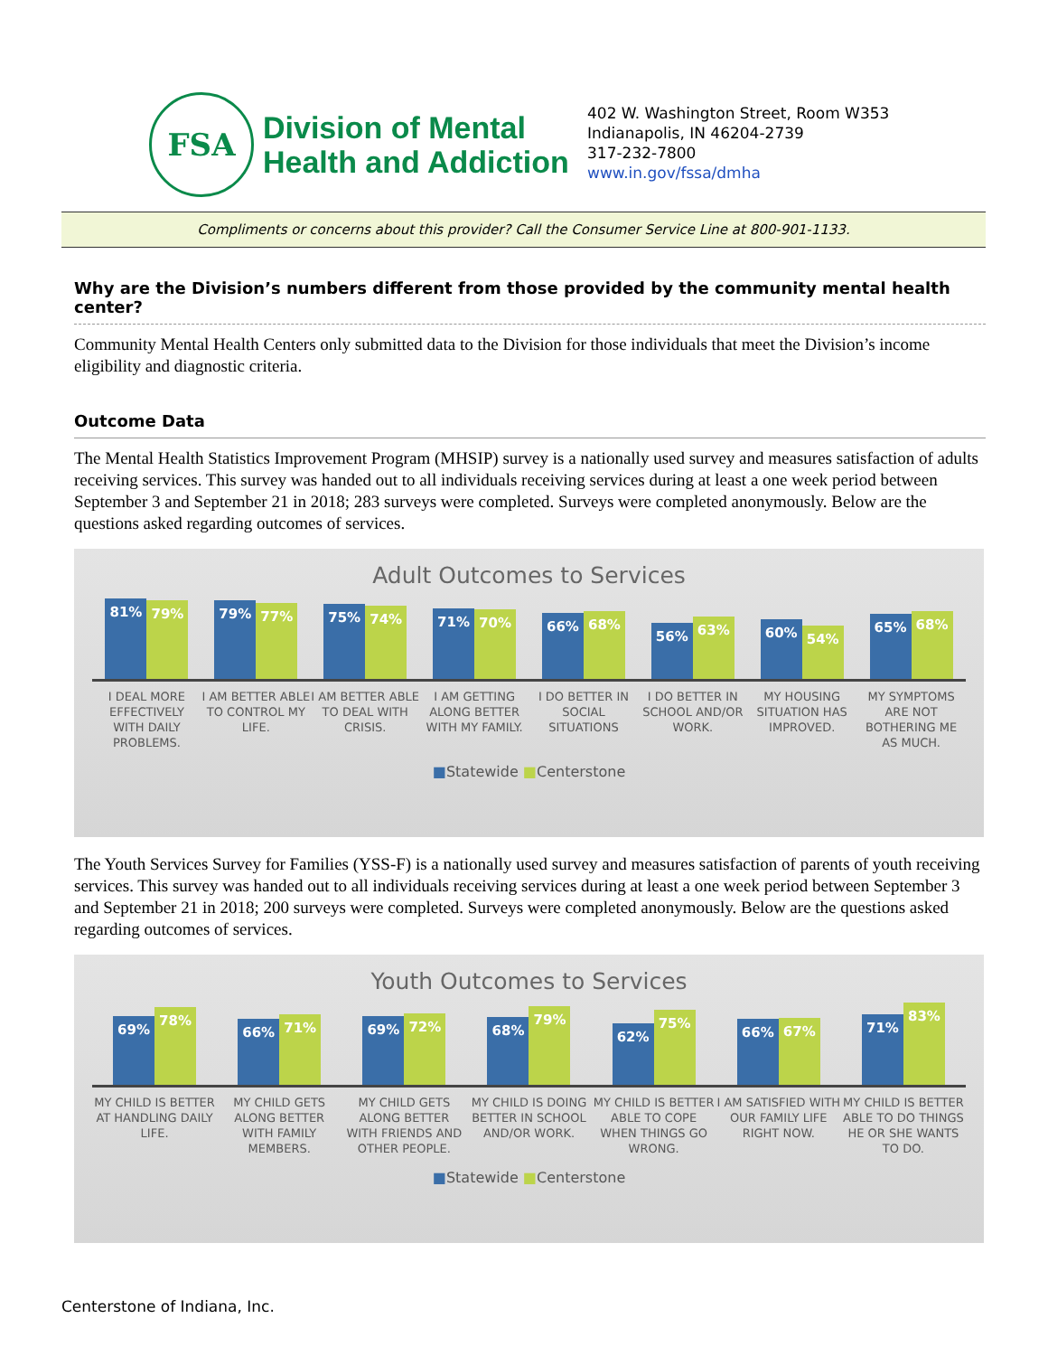FSA
Division of Mental
Health and Addiction
402 W. Washington Street, Room W353
Indianapolis, IN 46204-2739
317-232-7800
www.in.gov/fssa/dmha
Compliments or concerns about this provider? Call the Consumer Service Line at 800-901-1133.
Why are the Division’s numbers different from those provided by the community mental health center?
Community Mental Health Centers only submitted data to the Division for those individuals that meet the Division’s income eligibility and diagnostic criteria.
Outcome Data
The Mental Health Statistics Improvement Program (MHSIP) survey is a nationally used survey and measures satisfaction of adults receiving services. This survey was handed out to all individuals receiving services during at least a one week period between September 3 and September 21 in 2018; 283 surveys were completed. Surveys were completed anonymously. Below are the questions asked regarding outcomes of services.
Adult Outcomes to Services
81%
79%
79%
77%
75%
74%
71%
70%
66%
68%
56%
63%
60%
54%
65%
68%
I DEAL MORE EFFECTIVELY WITH DAILY PROBLEMS.
I AM BETTER ABLE TO CONTROL MY LIFE.
I AM BETTER ABLE TO DEAL WITH CRISIS.
I AM GETTING ALONG BETTER WITH MY FAMILY.
I DO BETTER IN SOCIAL SITUATIONS
I DO BETTER IN SCHOOL AND/OR WORK.
MY HOUSING SITUATION HAS IMPROVED.
MY SYMPTOMS ARE NOT BOTHERING ME AS MUCH.
■Statewide ■Centerstone
The Youth Services Survey for Families (YSS-F) is a nationally used survey and measures satisfaction of parents of youth receiving services. This survey was handed out to all individuals receiving services during at least a one week period between September 3 and September 21 in 2018; 200 surveys were completed. Surveys were completed anonymously. Below are the questions asked regarding outcomes of services.
Youth Outcomes to Services
69%
78%
66%
71%
69%
72%
68%
79%
62%
75%
66%
67%
71%
83%
MY CHILD IS BETTER AT HANDLING DAILY LIFE.
MY CHILD GETS ALONG BETTER WITH FAMILY MEMBERS.
MY CHILD GETS ALONG BETTER WITH FRIENDS AND OTHER PEOPLE.
MY CHILD IS DOING BETTER IN SCHOOL AND/OR WORK.
MY CHILD IS BETTER ABLE TO COPE WHEN THINGS GO WRONG.
I AM SATISFIED WITH OUR FAMILY LIFE RIGHT NOW.
MY CHILD IS BETTER ABLE TO DO THINGS HE OR SHE WANTS TO DO.
■Statewide ■Centerstone
Centerstone of Indiana, Inc.